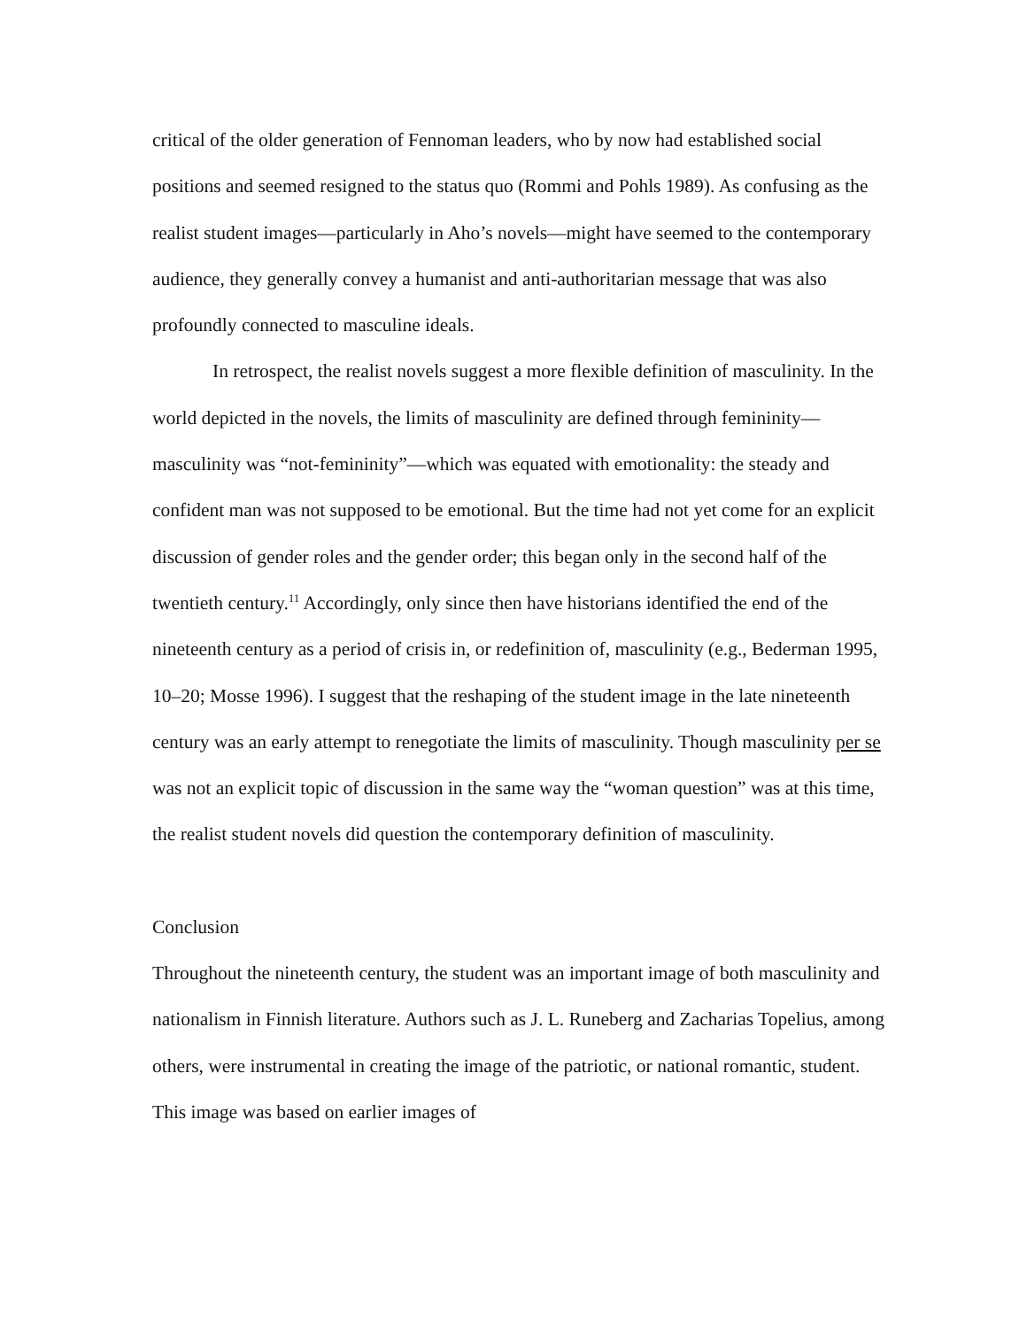critical of the older generation of Fennoman leaders, who by now had established social positions and seemed resigned to the status quo (Rommi and Pohls 1989). As confusing as the realist student images—particularly in Aho’s novels—might have seemed to the contemporary audience, they generally convey a humanist and anti-authoritarian message that was also profoundly connected to masculine ideals.
In retrospect, the realist novels suggest a more flexible definition of masculinity. In the world depicted in the novels, the limits of masculinity are defined through femininity—masculinity was “not-femininity”—which was equated with emotionality: the steady and confident man was not supposed to be emotional. But the time had not yet come for an explicit discussion of gender roles and the gender order; this began only in the second half of the twentieth century.<sup>11</sup> Accordingly, only since then have historians identified the end of the nineteenth century as a period of crisis in, or redefinition of, masculinity (e.g., Bederman 1995, 10–20; Mosse 1996). I suggest that the reshaping of the student image in the late nineteenth century was an early attempt to renegotiate the limits of masculinity. Though masculinity per se was not an explicit topic of discussion in the same way the “woman question” was at this time, the realist student novels did question the contemporary definition of masculinity.
Conclusion
Throughout the nineteenth century, the student was an important image of both masculinity and nationalism in Finnish literature. Authors such as J. L. Runeberg and Zacharias Topelius, among others, were instrumental in creating the image of the patriotic, or national romantic, student. This image was based on earlier images of